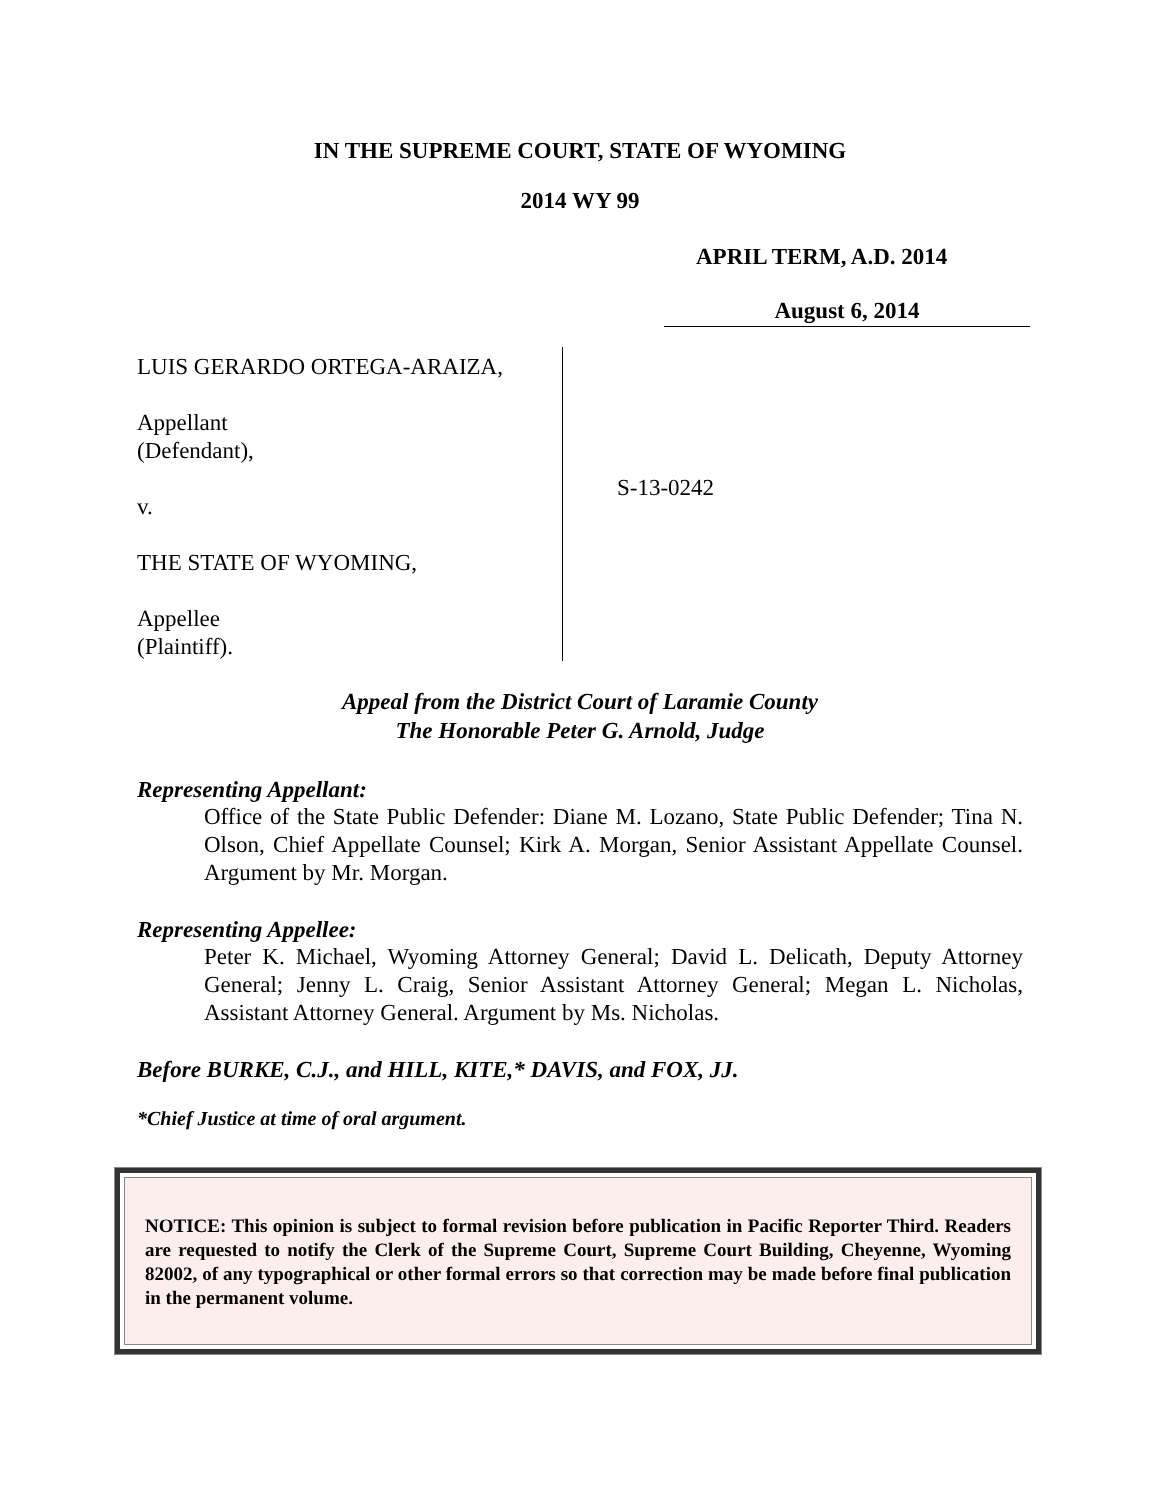IN THE SUPREME COURT, STATE OF WYOMING
2014 WY 99
APRIL TERM, A.D. 2014
August 6, 2014
LUIS GERARDO ORTEGA-ARAIZA,
Appellant
(Defendant),
v.
THE STATE OF WYOMING,
Appellee
(Plaintiff).
S-13-0242
Appeal from the District Court of Laramie County
The Honorable Peter G. Arnold, Judge
Representing Appellant:
Office of the State Public Defender: Diane M. Lozano, State Public Defender; Tina N. Olson, Chief Appellate Counsel; Kirk A. Morgan, Senior Assistant Appellate Counsel. Argument by Mr. Morgan.
Representing Appellee:
Peter K. Michael, Wyoming Attorney General; David L. Delicath, Deputy Attorney General; Jenny L. Craig, Senior Assistant Attorney General; Megan L. Nicholas, Assistant Attorney General. Argument by Ms. Nicholas.
Before BURKE, C.J., and HILL, KITE,* DAVIS, and FOX, JJ.
*Chief Justice at time of oral argument.
NOTICE: This opinion is subject to formal revision before publication in Pacific Reporter Third. Readers are requested to notify the Clerk of the Supreme Court, Supreme Court Building, Cheyenne, Wyoming 82002, of any typographical or other formal errors so that correction may be made before final publication in the permanent volume.